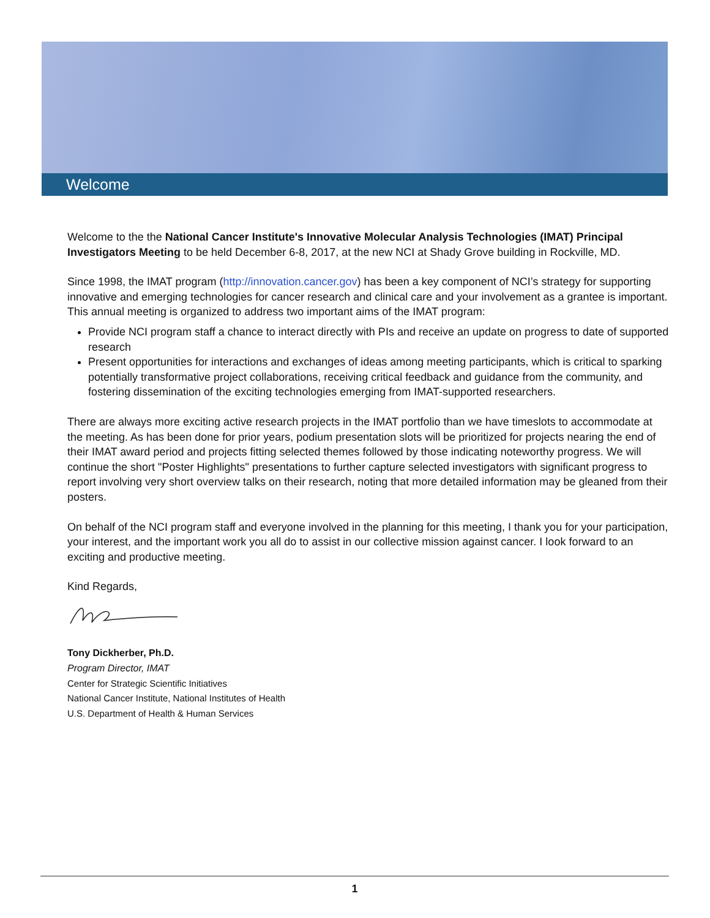Welcome
Welcome to the the National Cancer Institute's Innovative Molecular Analysis Technologies (IMAT) Principal Investigators Meeting to be held December 6-8, 2017, at the new NCI at Shady Grove building in Rockville, MD.
Since 1998, the IMAT program (http://innovation.cancer.gov) has been a key component of NCI’s strategy for supporting innovative and emerging technologies for cancer research and clinical care and your involvement as a grantee is important. This annual meeting is organized to address two important aims of the IMAT program:
Provide NCI program staff a chance to interact directly with PIs and receive an update on progress to date of supported research
Present opportunities for interactions and exchanges of ideas among meeting participants, which is critical to sparking potentially transformative project collaborations, receiving critical feedback and guidance from the community, and fostering dissemination of the exciting technologies emerging from IMAT-supported researchers.
There are always more exciting active research projects in the IMAT portfolio than we have timeslots to accommodate at the meeting. As has been done for prior years, podium presentation slots will be prioritized for projects nearing the end of their IMAT award period and projects fitting selected themes followed by those indicating noteworthy progress. We will continue the short "Poster Highlights" presentations to further capture selected investigators with significant progress to report involving very short overview talks on their research, noting that more detailed information may be gleaned from their posters.
On behalf of the NCI program staff and everyone involved in the planning for this meeting, I thank you for your participation, your interest, and the important work you all do to assist in our collective mission against cancer. I look forward to an exciting and productive meeting.
Kind Regards,
Tony Dickherber, Ph.D.
Program Director, IMAT
Center for Strategic Scientific Initiatives
National Cancer Institute, National Institutes of Health
U.S. Department of Health & Human Services
1